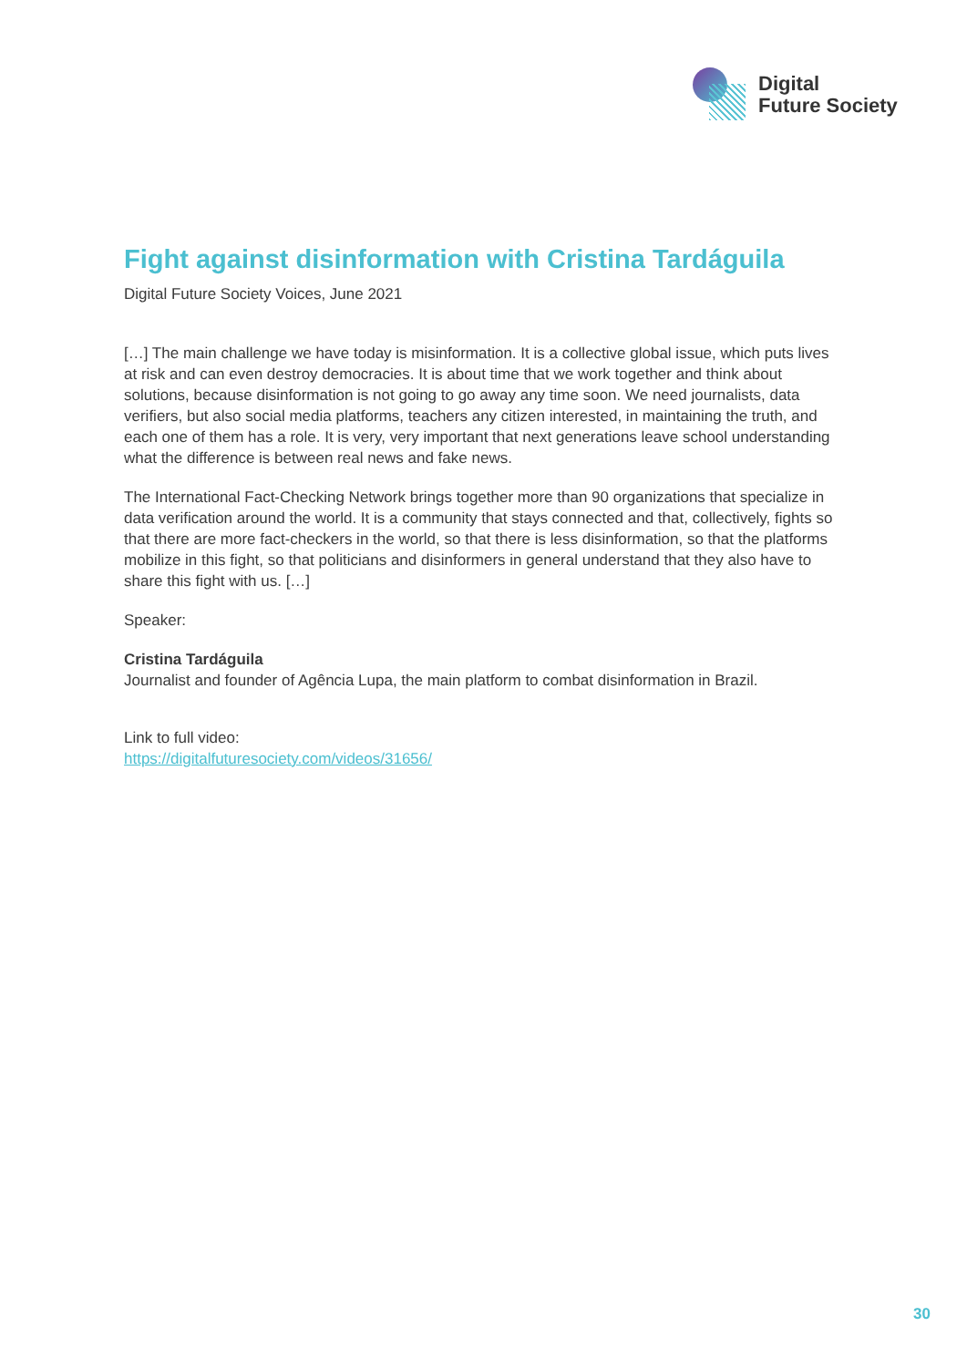Digital
Future Society
Fight against disinformation with Cristina Tardáguila
Digital Future Society Voices, June 2021
[…] The main challenge we have today is misinformation. It is a collective global issue, which puts lives at risk and can even destroy democracies. It is about time that we work together and think about solutions, because disinformation is not going to go away any time soon. We need journalists, data verifiers, but also social media platforms, teachers any citizen interested, in maintaining the truth, and each one of them has a role. It is very, very important that next generations leave school understanding what the difference is between real news and fake news.
The International Fact-Checking Network brings together more than 90 organizations that specialize in data verification around the world. It is a community that stays connected and that, collectively, fights so that there are more fact-checkers in the world, so that there is less disinformation, so that the platforms mobilize in this fight, so that politicians and disinformers in general understand that they also have to share this fight with us. […]
Speaker:
Cristina Tardáguila
Journalist and founder of Agência Lupa, the main platform to combat disinformation in Brazil.
Link to full video:
https://digitalfuturesociety.com/videos/31656/
30